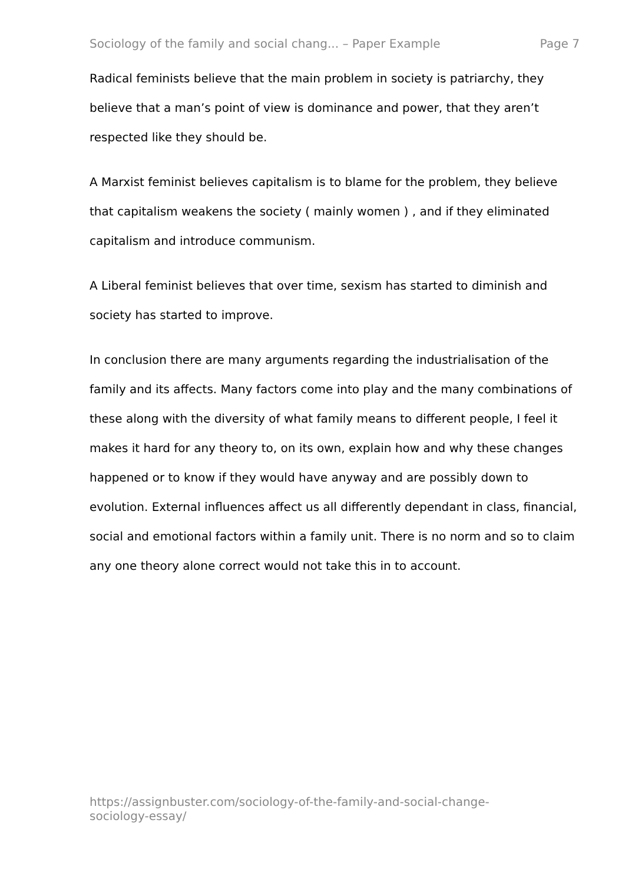Sociology of the family and social chang... – Paper Example Page 7
Radical feminists believe that the main problem in society is patriarchy, they believe that a man’s point of view is dominance and power, that they aren’t respected like they should be.
A Marxist feminist believes capitalism is to blame for the problem, they believe that capitalism weakens the society ( mainly women ) , and if they eliminated capitalism and introduce communism.
A Liberal feminist believes that over time, sexism has started to diminish and society has started to improve.
In conclusion there are many arguments regarding the industrialisation of the family and its affects. Many factors come into play and the many combinations of these along with the diversity of what family means to different people, I feel it makes it hard for any theory to, on its own, explain how and why these changes happened or to know if they would have anyway and are possibly down to evolution. External influences affect us all differently dependant in class, financial, social and emotional factors within a family unit. There is no norm and so to claim any one theory alone correct would not take this in to account.
https://assignbuster.com/sociology-of-the-family-and-social-change-sociology-essay/